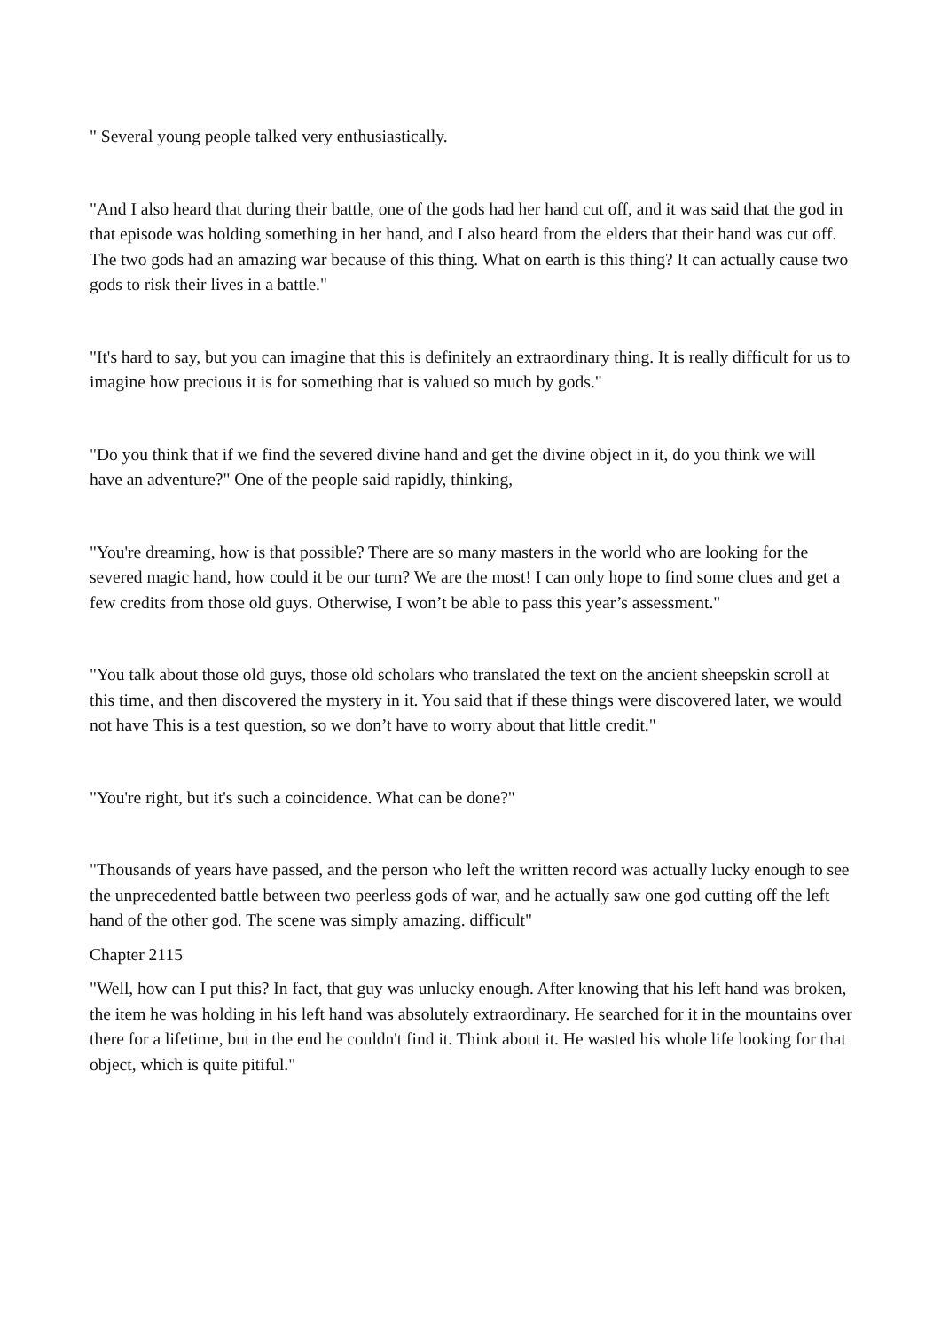" Several young people talked very enthusiastically.
"And I also heard that during their battle, one of the gods had her hand cut off, and it was said that the god in that episode was holding something in her hand, and I also heard from the elders that their hand was cut off. The two gods had an amazing war because of this thing. What on earth is this thing? It can actually cause two gods to risk their lives in a battle."
"It's hard to say, but you can imagine that this is definitely an extraordinary thing. It is really difficult for us to imagine how precious it is for something that is valued so much by gods."
"Do you think that if we find the severed divine hand and get the divine object in it, do you think we will have an adventure?" One of the people said rapidly, thinking,
"You're dreaming, how is that possible? There are so many masters in the world who are looking for the severed magic hand, how could it be our turn? We are the most! I can only hope to find some clues and get a few credits from those old guys. Otherwise, I won’t be able to pass this year’s assessment."
"You talk about those old guys, those old scholars who translated the text on the ancient sheepskin scroll at this time, and then discovered the mystery in it. You said that if these things were discovered later, we would not have This is a test question, so we don’t have to worry about that little credit."
"You're right, but it's such a coincidence. What can be done?"
"Thousands of years have passed, and the person who left the written record was actually lucky enough to see the unprecedented battle between two peerless gods of war, and he actually saw one god cutting off the left hand of the other god. The scene was simply amazing. difficult"
Chapter 2115
"Well, how can I put this? In fact, that guy was unlucky enough. After knowing that his left hand was broken, the item he was holding in his left hand was absolutely extraordinary. He searched for it in the mountains over there for a lifetime, but in the end he couldn't find it. Think about it. He wasted his whole life looking for that object, which is quite pitiful."